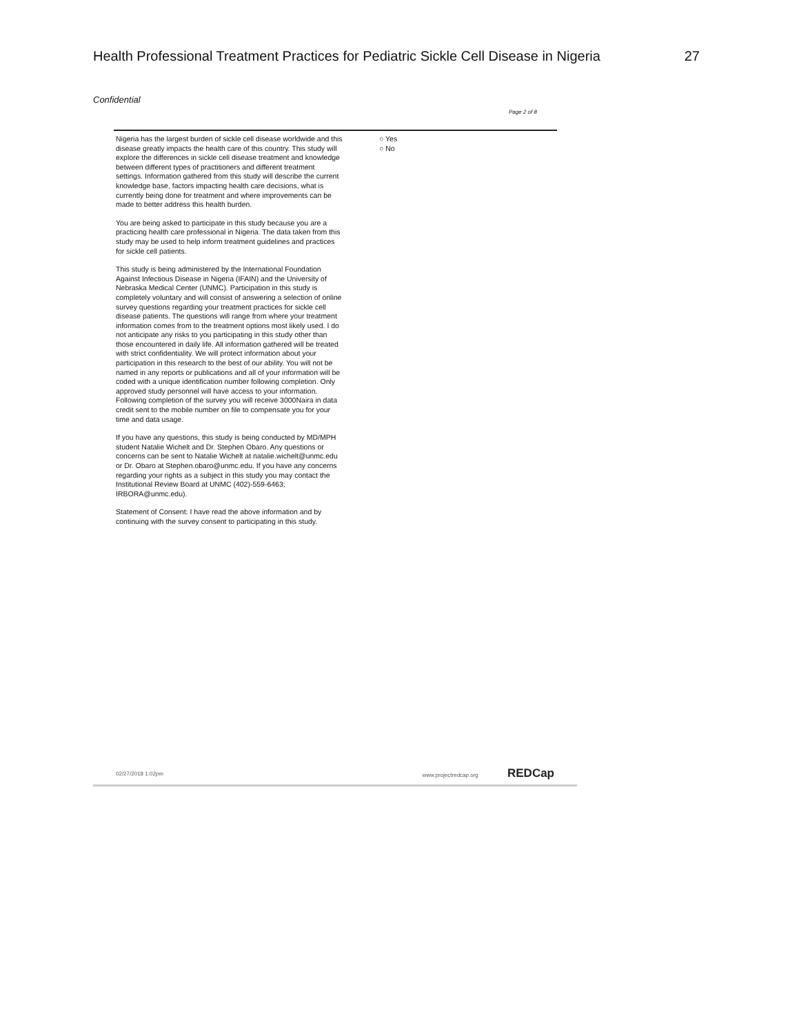Health Professional Treatment Practices for Pediatric Sickle Cell Disease in Nigeria 27
Confidential
Page 2 of 8
Nigeria has the largest burden of sickle cell disease worldwide and this disease greatly impacts the health care of this country. This study will explore the differences in sickle cell disease treatment and knowledge between different types of practitioners and different treatment settings. Information gathered from this study will describe the current knowledge base, factors impacting health care decisions, what is currently being done for treatment and where improvements can be made to better address this health burden.
You are being asked to participate in this study because you are a practicing health care professional in Nigeria. The data taken from this study may be used to help inform treatment guidelines and practices for sickle cell patients.
This study is being administered by the International Foundation Against Infectious Disease in Nigeria (IFAIN) and the University of Nebraska Medical Center (UNMC). Participation in this study is completely voluntary and will consist of answering a selection of online survey questions regarding your treatment practices for sickle cell disease patients. The questions will range from where your treatment information comes from to the treatment options most likely used. I do not anticipate any risks to you participating in this study other than those encountered in daily life. All information gathered will be treated with strict confidentiality. We will protect information about your participation in this research to the best of our ability. You will not be named in any reports or publications and all of your information will be coded with a unique identification number following completion. Only approved study personnel will have access to your information. Following completion of the survey you will receive 3000Naira in data credit sent to the mobile number on file to compensate you for your time and data usage.
If you have any questions, this study is being conducted by MD/MPH student Natalie Wichelt and Dr. Stephen Obaro. Any questions or concerns can be sent to Natalie Wichelt at natalie.wichelt@unmc.edu or Dr. Obaro at Stephen.obaro@unmc.edu. If you have any concerns regarding your rights as a subject in this study you may contact the Institutional Review Board at UNMC (402)-559-6463; IRBORA@unmc.edu).
Statement of Consent: I have read the above information and by continuing with the survey consent to participating in this study.
○ Yes
○ No
02/27/2018 1:02pm www.projectredcap.org REDCap